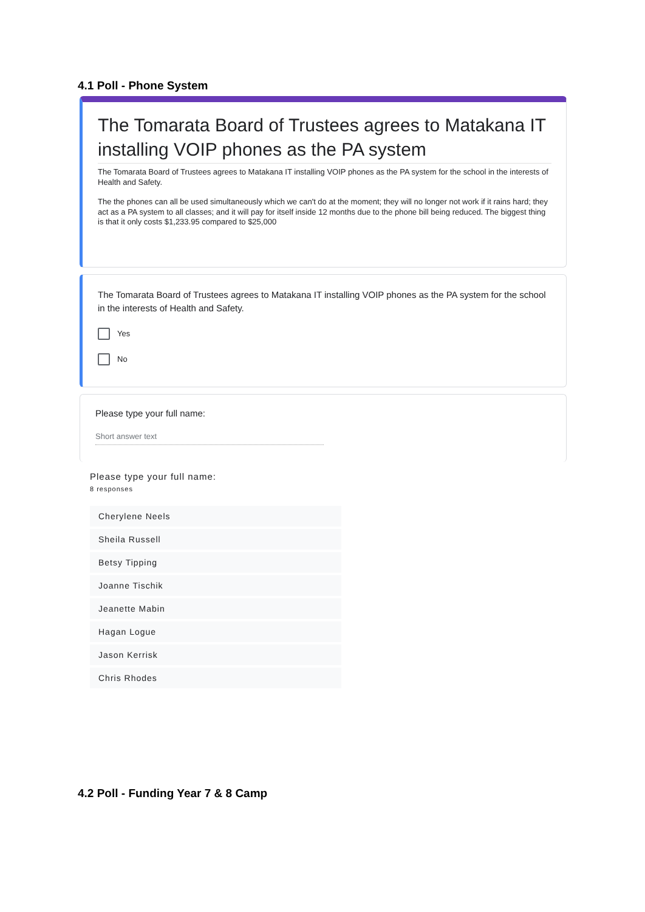4.1 Poll - Phone System
The Tomarata Board of Trustees agrees to Matakana IT installing VOIP phones as the PA system
The Tomarata Board of Trustees agrees to Matakana IT installing VOIP phones as the PA system for the school in the interests of Health and Safety.
The the phones can all be used simultaneously which we can't do at the moment; they will no longer not work if it rains hard; they act as a PA system to all classes; and it will pay for itself inside 12 months due to the phone bill being reduced. The biggest thing is that it only costs $1,233.95 compared to $25,000
The Tomarata Board of Trustees agrees to Matakana IT installing VOIP phones as the PA system for the school in the interests of Health and Safety.
Yes
No
Please type your full name:
Short answer text
Please type your full name:
8 responses
Cherylene Neels
Sheila Russell
Betsy Tipping
Joanne Tischik
Jeanette Mabin
Hagan Logue
Jason Kerrisk
Chris Rhodes
4.2 Poll - Funding Year 7 & 8 Camp